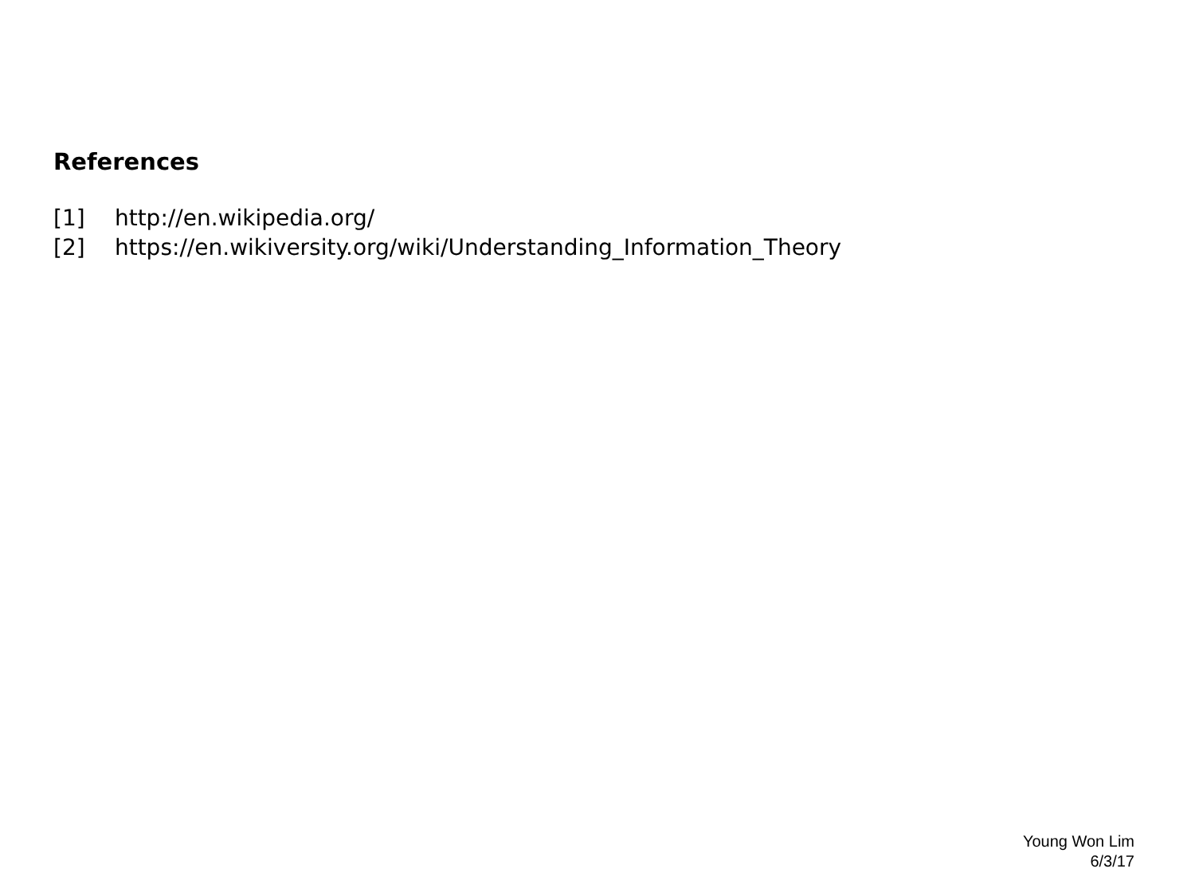References
[1] http://en.wikipedia.org/
[2] https://en.wikiversity.org/wiki/Understanding_Information_Theory
Young Won Lim
6/3/17